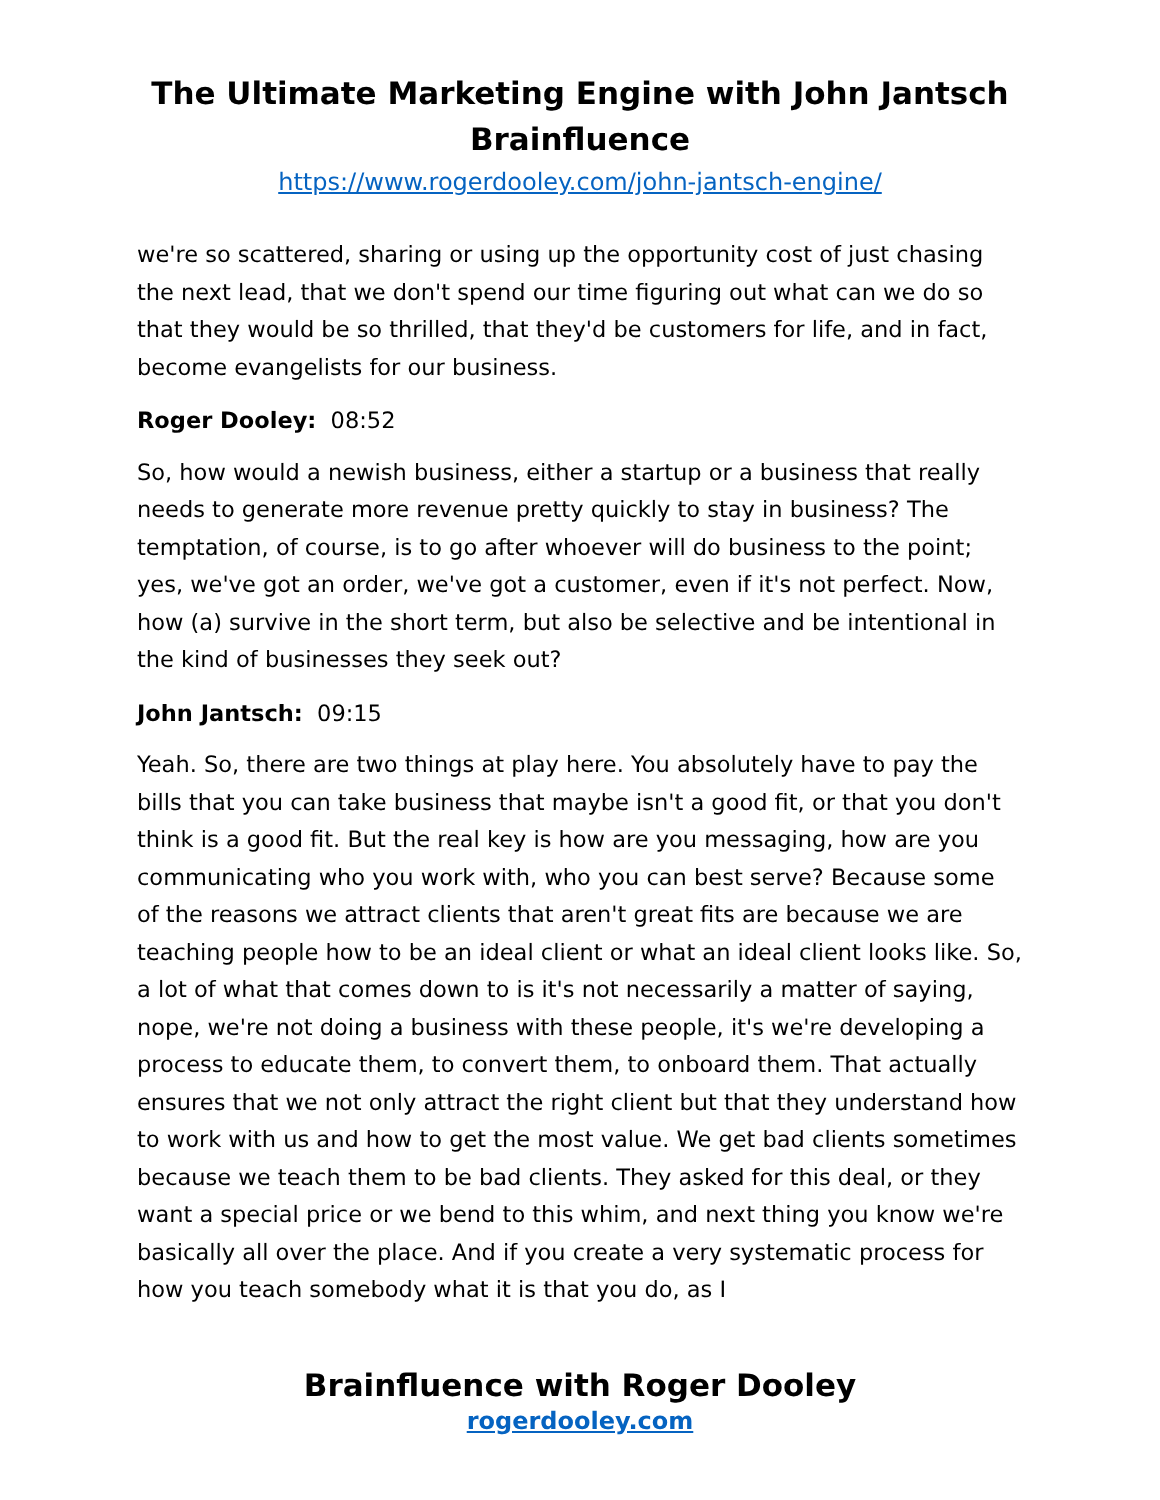The Ultimate Marketing Engine with John Jantsch
Brainfluence
https://www.rogerdooley.com/john-jantsch-engine/
we're so scattered, sharing or using up the opportunity cost of just chasing the next lead, that we don't spend our time figuring out what can we do so that they would be so thrilled, that they'd be customers for life, and in fact, become evangelists for our business.
Roger Dooley: 08:52
So, how would a newish business, either a startup or a business that really needs to generate more revenue pretty quickly to stay in business? The temptation, of course, is to go after whoever will do business to the point; yes, we've got an order, we've got a customer, even if it's not perfect. Now, how (a) survive in the short term, but also be selective and be intentional in the kind of businesses they seek out?
John Jantsch: 09:15
Yeah. So, there are two things at play here. You absolutely have to pay the bills that you can take business that maybe isn't a good fit, or that you don't think is a good fit. But the real key is how are you messaging, how are you communicating who you work with, who you can best serve? Because some of the reasons we attract clients that aren't great fits are because we are teaching people how to be an ideal client or what an ideal client looks like. So, a lot of what that comes down to is it's not necessarily a matter of saying, nope, we're not doing a business with these people, it's we're developing a process to educate them, to convert them, to onboard them. That actually ensures that we not only attract the right client but that they understand how to work with us and how to get the most value. We get bad clients sometimes because we teach them to be bad clients. They asked for this deal, or they want a special price or we bend to this whim, and next thing you know we're basically all over the place. And if you create a very systematic process for how you teach somebody what it is that you do, as I
Brainfluence with Roger Dooley
rogerdooley.com